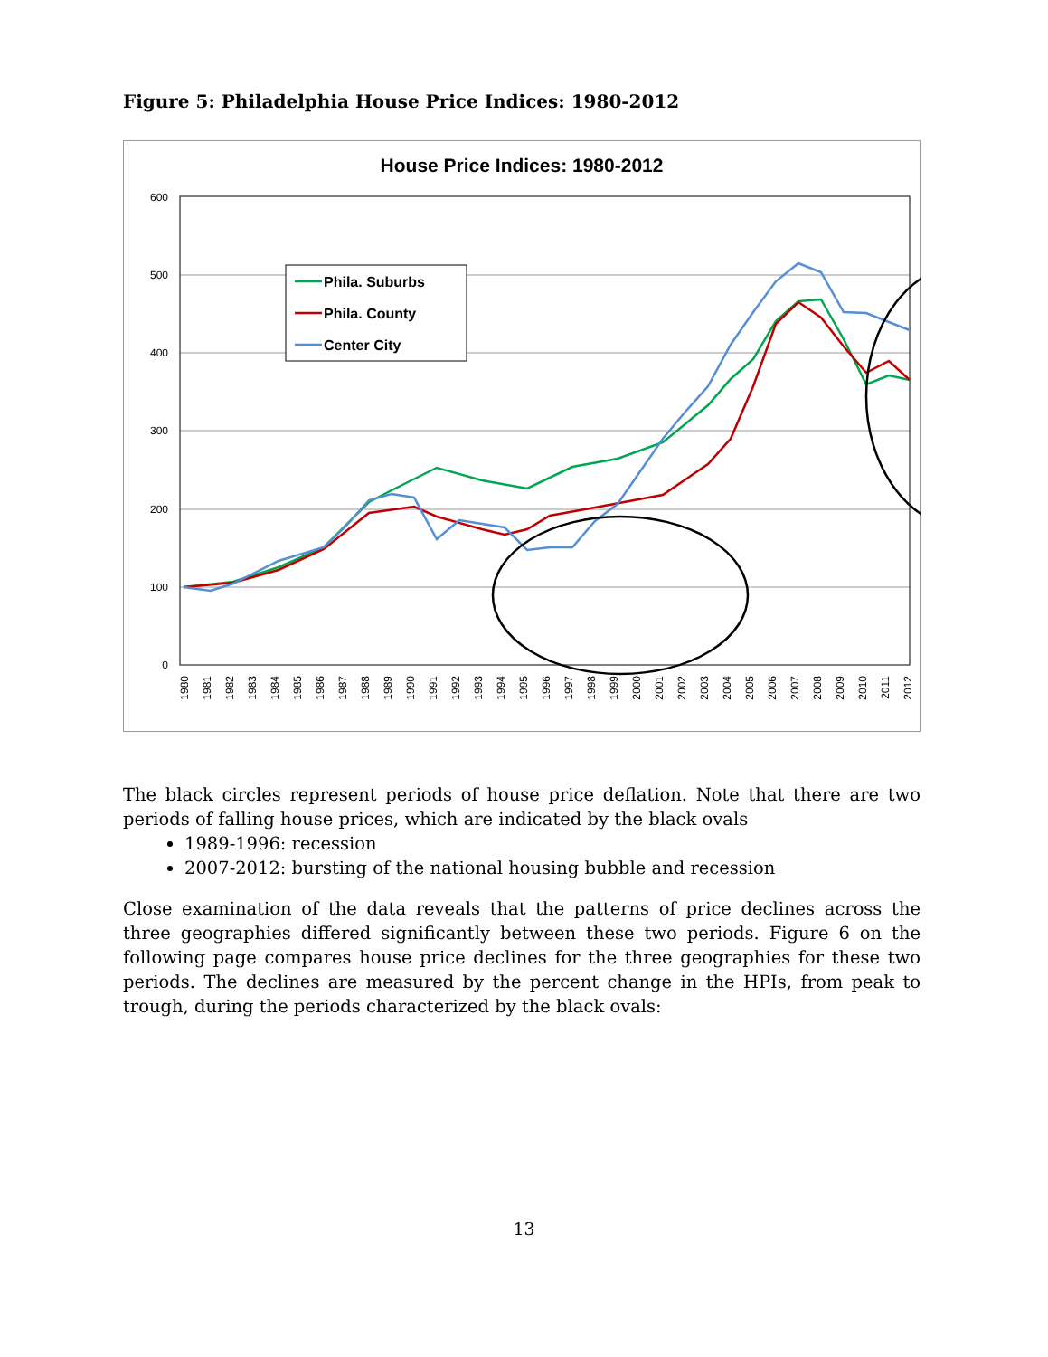Figure 5: Philadelphia House Price Indices: 1980-2012
House Price Indices: 1980-2012
600
500
400
300
200
100
0
1980
1981
1982
1983
1984
1985
1986
1987
1988
1989
1990
1991
1992
1993
1994
1995
1996
1997
1998
1999
2000
2001
2002
2003
2004
2005
2006
2007
2008
2009
2010
2011
2012
Phila. Suburbs
Phila. County
Center City
The black circles represent periods of house price deflation. Note that there are two periods of falling house prices, which are indicated by the black ovals
1989-1996: recession
2007-2012: bursting of the national housing bubble and recession
Close examination of the data reveals that the patterns of price declines across the three geographies differed significantly between these two periods. Figure 6 on the following page compares house price declines for the three geographies for these two periods. The declines are measured by the percent change in the HPIs, from peak to trough, during the periods characterized by the black ovals:
13